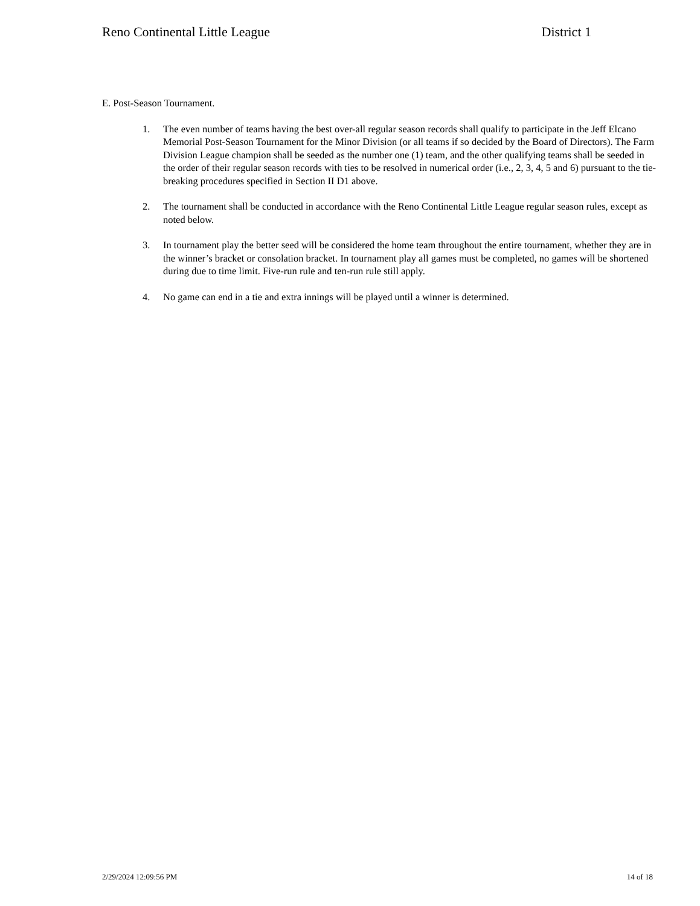Reno Continental Little League District 1
E. Post-Season Tournament.
1. The even number of teams having the best over-all regular season records shall qualify to participate in the Jeff Elcano Memorial Post-Season Tournament for the Minor Division (or all teams if so decided by the Board of Directors). The Farm Division League champion shall be seeded as the number one (1) team, and the other qualifying teams shall be seeded in the order of their regular season records with ties to be resolved in numerical order (i.e., 2, 3, 4, 5 and 6) pursuant to the tie-breaking procedures specified in Section II D1 above.
2. The tournament shall be conducted in accordance with the Reno Continental Little League regular season rules, except as noted below.
3. In tournament play the better seed will be considered the home team throughout the entire tournament, whether they are in the winner’s bracket or consolation bracket. In tournament play all games must be completed, no games will be shortened during due to time limit. Five-run rule and ten-run rule still apply.
4. No game can end in a tie and extra innings will be played until a winner is determined.
2/29/2024 12:09:56 PM 14 of 18